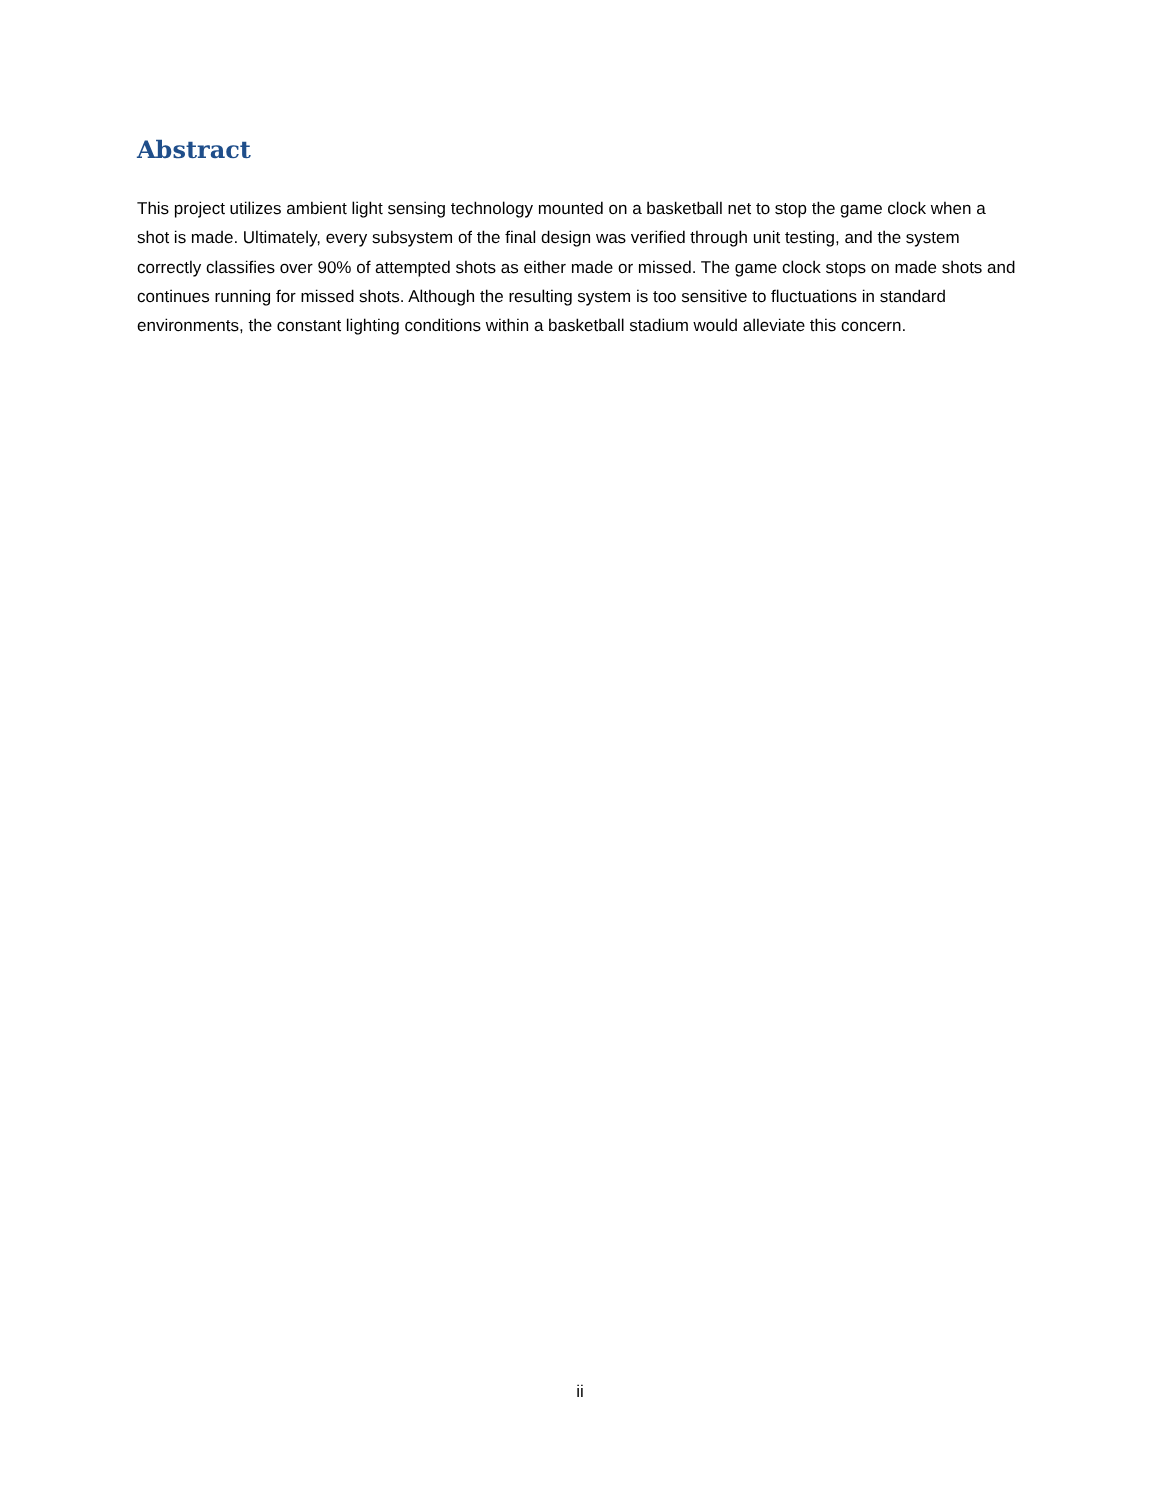Abstract
This project utilizes ambient light sensing technology mounted on a basketball net to stop the game clock when a shot is made. Ultimately, every subsystem of the final design was verified through unit testing, and the system correctly classifies over 90% of attempted shots as either made or missed. The game clock stops on made shots and continues running for missed shots. Although the resulting system is too sensitive to fluctuations in standard environments, the constant lighting conditions within a basketball stadium would alleviate this concern.
ii